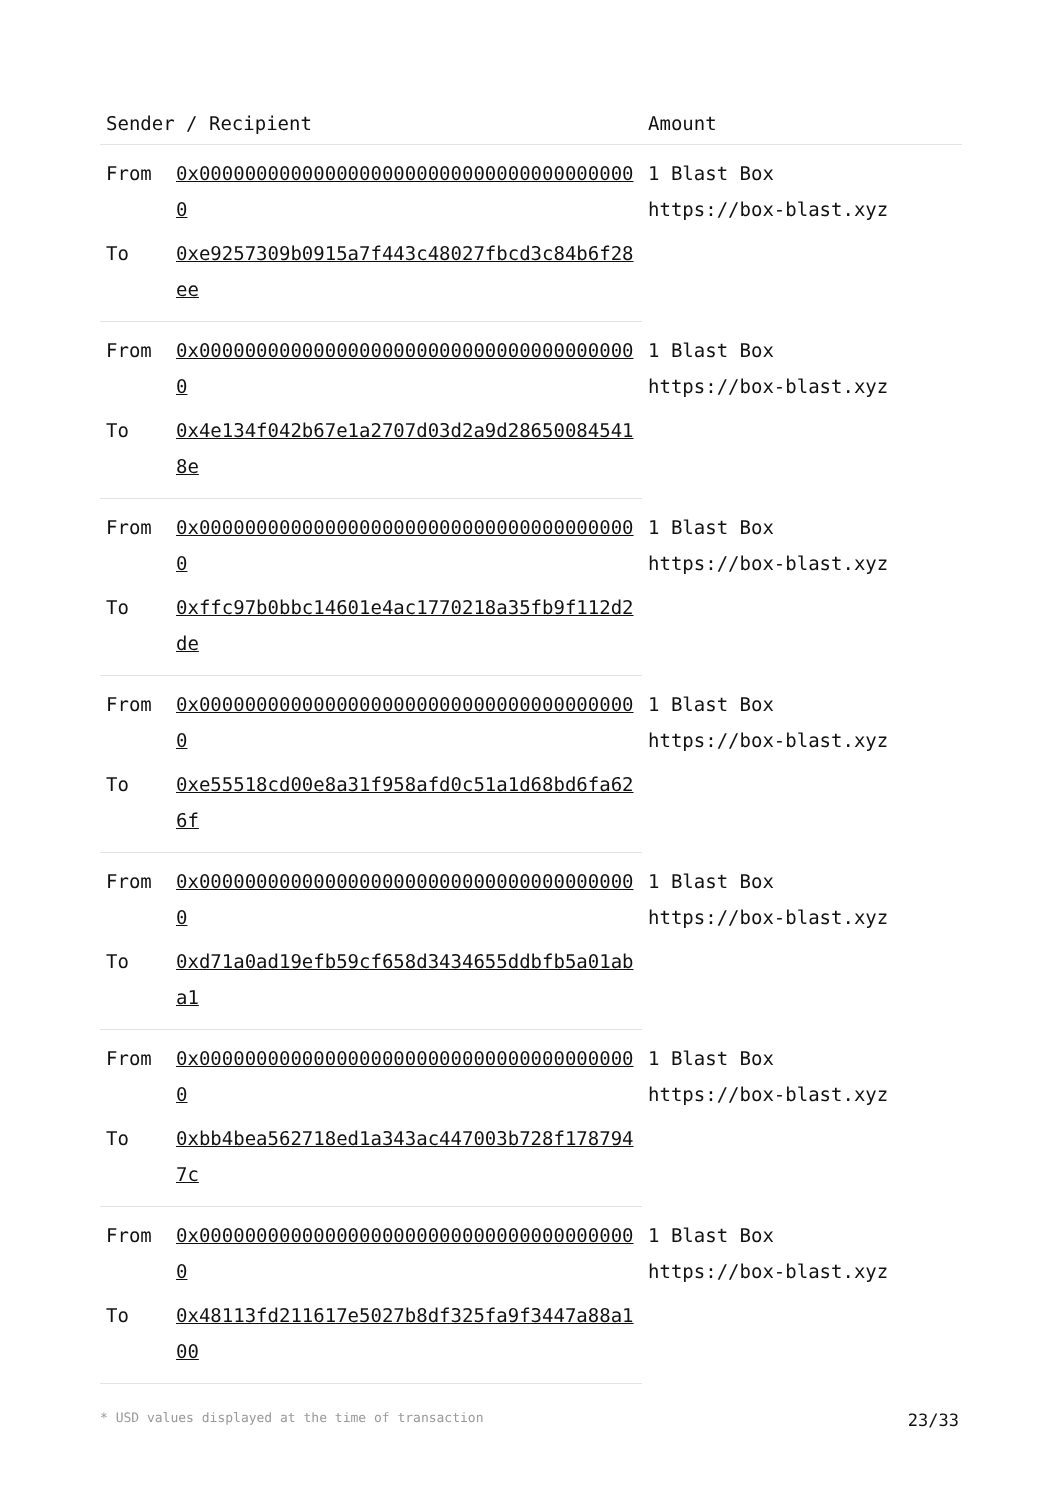| Sender / Recipient | | Amount |
| --- | --- | --- |
| From | 0x000000000000000000000000000000000000000 | 1 Blast Box https://box-blast.xyz |
| To | 0xe9257309b0915a7f443c48027fbcd3c84b6f28ee | |
| From | 0x000000000000000000000000000000000000000 | 1 Blast Box https://box-blast.xyz |
| To | 0x4e134f042b67e1a2707d03d2a9d286500845418e | |
| From | 0x000000000000000000000000000000000000000 | 1 Blast Box https://box-blast.xyz |
| To | 0xffc97b0bbc14601e4ac1770218a35fb9f112d2de | |
| From | 0x000000000000000000000000000000000000000 | 1 Blast Box https://box-blast.xyz |
| To | 0xe55518cd00e8a31f958afd0c51a1d68bd6fa626f | |
| From | 0x000000000000000000000000000000000000000 | 1 Blast Box https://box-blast.xyz |
| To | 0xd71a0ad19efb59cf658d3434655ddbfb5a01aba1 | |
| From | 0x000000000000000000000000000000000000000 | 1 Blast Box https://box-blast.xyz |
| To | 0xbb4bea562718ed1a343ac447003b728f1787947c | |
| From | 0x000000000000000000000000000000000000000 | 1 Blast Box https://box-blast.xyz |
| To | 0x48113fd211617e5027b8df325fa9f3447a88a100 | |
* USD values displayed at the time of transaction 23/33